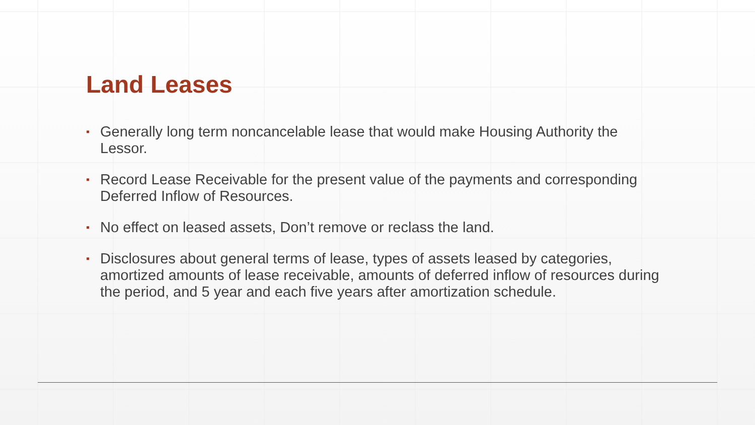Land Leases
▪ Generally long term noncancelable lease that would make Housing Authority the Lessor.
▪ Record Lease Receivable for the present value of the payments and corresponding Deferred Inflow of Resources.
▪ No effect on leased assets, Don’t remove or reclass the land.
▪ Disclosures about general terms of lease, types of assets leased by categories, amortized amounts of lease receivable, amounts of deferred inflow of resources during the period, and 5 year and each five years after amortization schedule.